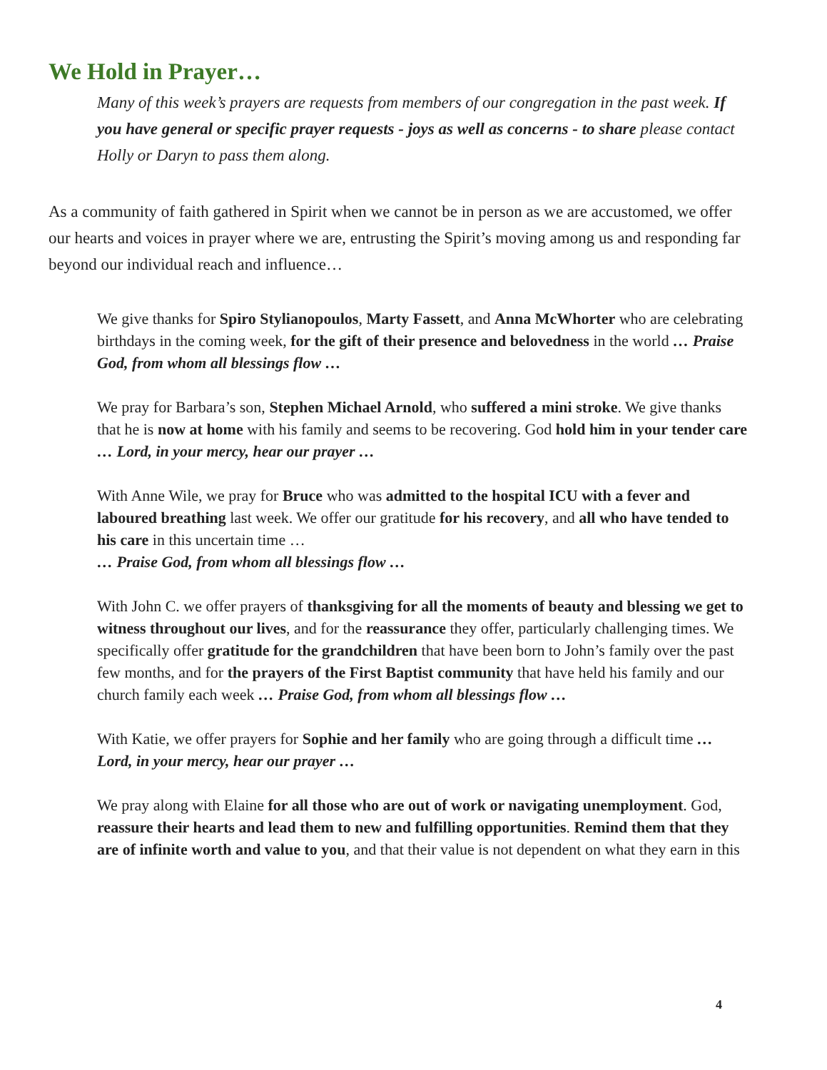We Hold in Prayer…
Many of this week’s prayers are requests from members of our congregation in the past week. If you have general or specific prayer requests - joys as well as concerns - to share please contact Holly or Daryn to pass them along.
As a community of faith gathered in Spirit when we cannot be in person as we are accustomed, we offer our hearts and voices in prayer where we are, entrusting the Spirit’s moving among us and responding far beyond our individual reach and influence…
We give thanks for Spiro Stylianopoulos, Marty Fassett, and Anna McWhorter who are celebrating birthdays in the coming week, for the gift of their presence and belovedness in the world … Praise God, from whom all blessings flow …
We pray for Barbara’s son, Stephen Michael Arnold, who suffered a mini stroke. We give thanks that he is now at home with his family and seems to be recovering. God hold him in your tender care … Lord, in your mercy, hear our prayer …
With Anne Wile, we pray for Bruce who was admitted to the hospital ICU with a fever and laboured breathing last week. We offer our gratitude for his recovery, and all who have tended to his care in this uncertain time …
… Praise God, from whom all blessings flow …
With John C. we offer prayers of thanksgiving for all the moments of beauty and blessing we get to witness throughout our lives, and for the reassurance they offer, particularly challenging times. We specifically offer gratitude for the grandchildren that have been born to John’s family over the past few months, and for the prayers of the First Baptist community that have held his family and our church family each week … Praise God, from whom all blessings flow …
With Katie, we offer prayers for Sophie and her family who are going through a difficult time … Lord, in your mercy, hear our prayer …
We pray along with Elaine for all those who are out of work or navigating unemployment. God, reassure their hearts and lead them to new and fulfilling opportunities. Remind them that they are of infinite worth and value to you, and that their value is not dependent on what they earn in this
4